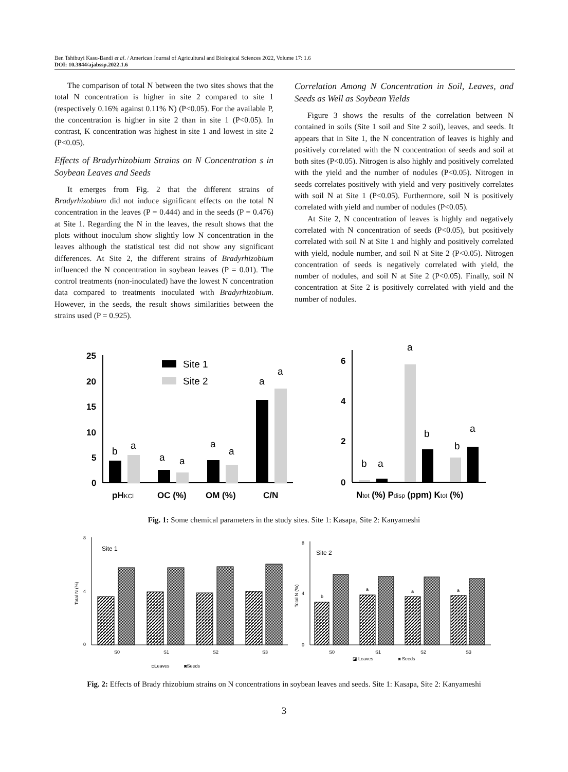Ben Tshibuyi Kasu-Bandi et al. / American Journal of Agricultural and Biological Sciences 2022, Volume 17: 1.6
DOI: 10.3844/ajabssp.2022.1.6
The comparison of total N between the two sites shows that the total N concentration is higher in site 2 compared to site 1 (respectively 0.16% against 0.11% N) (P<0.05). For the available P, the concentration is higher in site 2 than in site 1 (P<0.05). In contrast, K concentration was highest in site 1 and lowest in site 2 (P<0.05).
Effects of Bradyrhizobium Strains on N Concentration s in Soybean Leaves and Seeds
It emerges from Fig. 2 that the different strains of Bradyrhizobium did not induce significant effects on the total N concentration in the leaves (P = 0.444) and in the seeds (P = 0.476) at Site 1. Regarding the N in the leaves, the result shows that the plots without inoculum show slightly low N concentration in the leaves although the statistical test did not show any significant differences. At Site 2, the different strains of Bradyrhizobium influenced the N concentration in soybean leaves (P = 0.01). The control treatments (non-inoculated) have the lowest N concentration data compared to treatments inoculated with Bradyrhizobium. However, in the seeds, the result shows similarities between the strains used (P = 0.925).
Correlation Among N Concentration in Soil, Leaves, and Seeds as Well as Soybean Yields
Figure 3 shows the results of the correlation between N contained in soils (Site 1 soil and Site 2 soil), leaves, and seeds. It appears that in Site 1, the N concentration of leaves is highly and positively correlated with the N concentration of seeds and soil at both sites (P<0.05). Nitrogen is also highly and positively correlated with the yield and the number of nodules (P<0.05). Nitrogen in seeds correlates positively with yield and very positively correlates with soil N at Site 1 (P<0.05). Furthermore, soil N is positively correlated with yield and number of nodules (P<0.05).
At Site 2, N concentration of leaves is highly and negatively correlated with N concentration of seeds (P<0.05), but positively correlated with soil N at Site 1 and highly and positively correlated with yield, nodule number, and soil N at Site 2 (P<0.05). Nitrogen concentration of seeds is negatively correlated with yield, the number of nodules, and soil N at Site 2 (P<0.05). Finally, soil N concentration at Site 2 is positively correlated with yield and the number of nodules.
25
20
15
10
5
0
Site 1
Site 2
b
a
a
a
a
a
a
a
pHKCl
OC (%)
OM (%)
C/N
6
4
2
0
b
a
a
b
b
a
Ntot (%) Pdisp (ppm) Ktot (%)
Fig. 1: Some chemical parameters in the study sites. Site 1: Kasapa, Site 2: Kanyameshi
8
4
0
Total N (%)
Site 1
S0
S1
S2
S3
◘Leaves
◙Seeds
8
4
0
Total N (%)
Site 2
b
a
a
a
S0
S1
S2
S3
◪ Leaves
◙ Seeds
Fig. 2: Effects of Brady rhizobium strains on N concentrations in soybean leaves and seeds. Site 1: Kasapa, Site 2: Kanyameshi
3